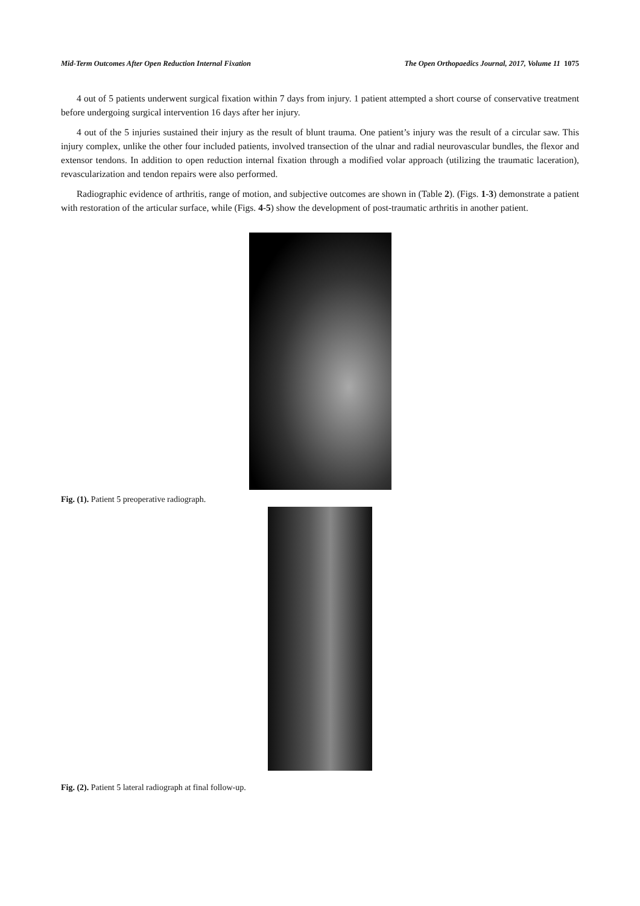Mid-Term Outcomes After Open Reduction Internal Fixation The Open Orthopaedics Journal, 2017, Volume 11 1075
4 out of 5 patients underwent surgical fixation within 7 days from injury. 1 patient attempted a short course of conservative treatment before undergoing surgical intervention 16 days after her injury.
4 out of the 5 injuries sustained their injury as the result of blunt trauma. One patient’s injury was the result of a circular saw. This injury complex, unlike the other four included patients, involved transection of the ulnar and radial neurovascular bundles, the flexor and extensor tendons. In addition to open reduction internal fixation through a modified volar approach (utilizing the traumatic laceration), revascularization and tendon repairs were also performed.
Radiographic evidence of arthritis, range of motion, and subjective outcomes are shown in (Table 2). (Figs. 1-3) demonstrate a patient with restoration of the articular surface, while (Figs. 4-5) show the development of post-traumatic arthritis in another patient.
Fig. (1). Patient 5 preoperative radiograph.
Fig. (2). Patient 5 lateral radiograph at final follow-up.